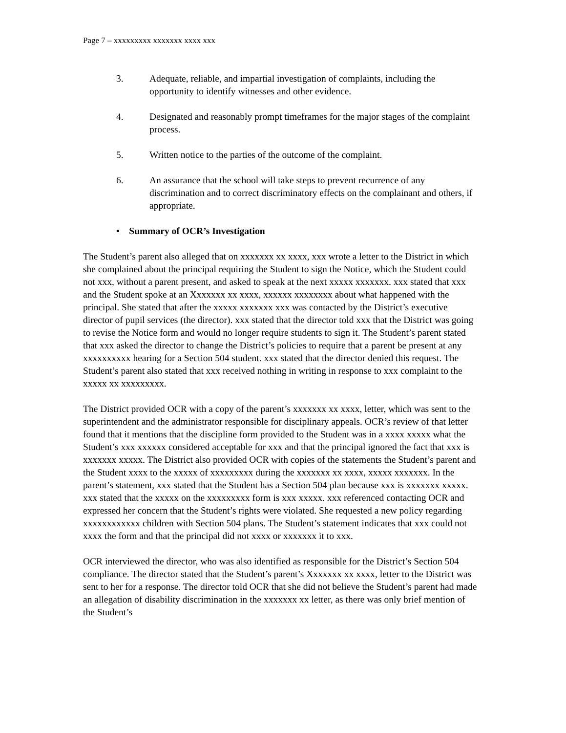Page 7 – xxxxxxxxx xxxxxxx xxxx xxx
3. Adequate, reliable, and impartial investigation of complaints, including the opportunity to identify witnesses and other evidence.
4. Designated and reasonably prompt timeframes for the major stages of the complaint process.
5. Written notice to the parties of the outcome of the complaint.
6. An assurance that the school will take steps to prevent recurrence of any discrimination and to correct discriminatory effects on the complainant and others, if appropriate.
• Summary of OCR’s Investigation
The Student’s parent also alleged that on xxxxxxx xx xxxx, xxx wrote a letter to the District in which she complained about the principal requiring the Student to sign the Notice, which the Student could not xxx, without a parent present, and asked to speak at the next xxxxx xxxxxxx. xxx stated that xxx and the Student spoke at an Xxxxxxx xx xxxx, xxxxxx xxxxxxxx about what happened with the principal. She stated that after the xxxxx xxxxxxx xxx was contacted by the District’s executive director of pupil services (the director). xxx stated that the director told xxx that the District was going to revise the Notice form and would no longer require students to sign it. The Student’s parent stated that xxx asked the director to change the District’s policies to require that a parent be present at any xxxxxxxxxx hearing for a Section 504 student. xxx stated that the director denied this request. The Student’s parent also stated that xxx received nothing in writing in response to xxx complaint to the xxxxx xx xxxxxxxxx.
The District provided OCR with a copy of the parent’s xxxxxxx xx xxxx, letter, which was sent to the superintendent and the administrator responsible for disciplinary appeals. OCR’s review of that letter found that it mentions that the discipline form provided to the Student was in a xxxx xxxxx what the Student’s xxx xxxxxx considered acceptable for xxx and that the principal ignored the fact that xxx is xxxxxxx xxxxx. The District also provided OCR with copies of the statements the Student’s parent and the Student xxxx to the xxxxx of xxxxxxxxx during the xxxxxxx xx xxxx, xxxxx xxxxxxx. In the parent’s statement, xxx stated that the Student has a Section 504 plan because xxx is xxxxxxx xxxxx. xxx stated that the xxxxx on the xxxxxxxxx form is xxx xxxxx. xxx referenced contacting OCR and expressed her concern that the Student’s rights were violated. She requested a new policy regarding xxxxxxxxxxxx children with Section 504 plans. The Student’s statement indicates that xxx could not xxxx the form and that the principal did not xxxx or xxxxxxx it to xxx.
OCR interviewed the director, who was also identified as responsible for the District’s Section 504 compliance. The director stated that the Student’s parent’s Xxxxxxx xx xxxx, letter to the District was sent to her for a response. The director told OCR that she did not believe the Student’s parent had made an allegation of disability discrimination in the xxxxxxx xx letter, as there was only brief mention of the Student’s